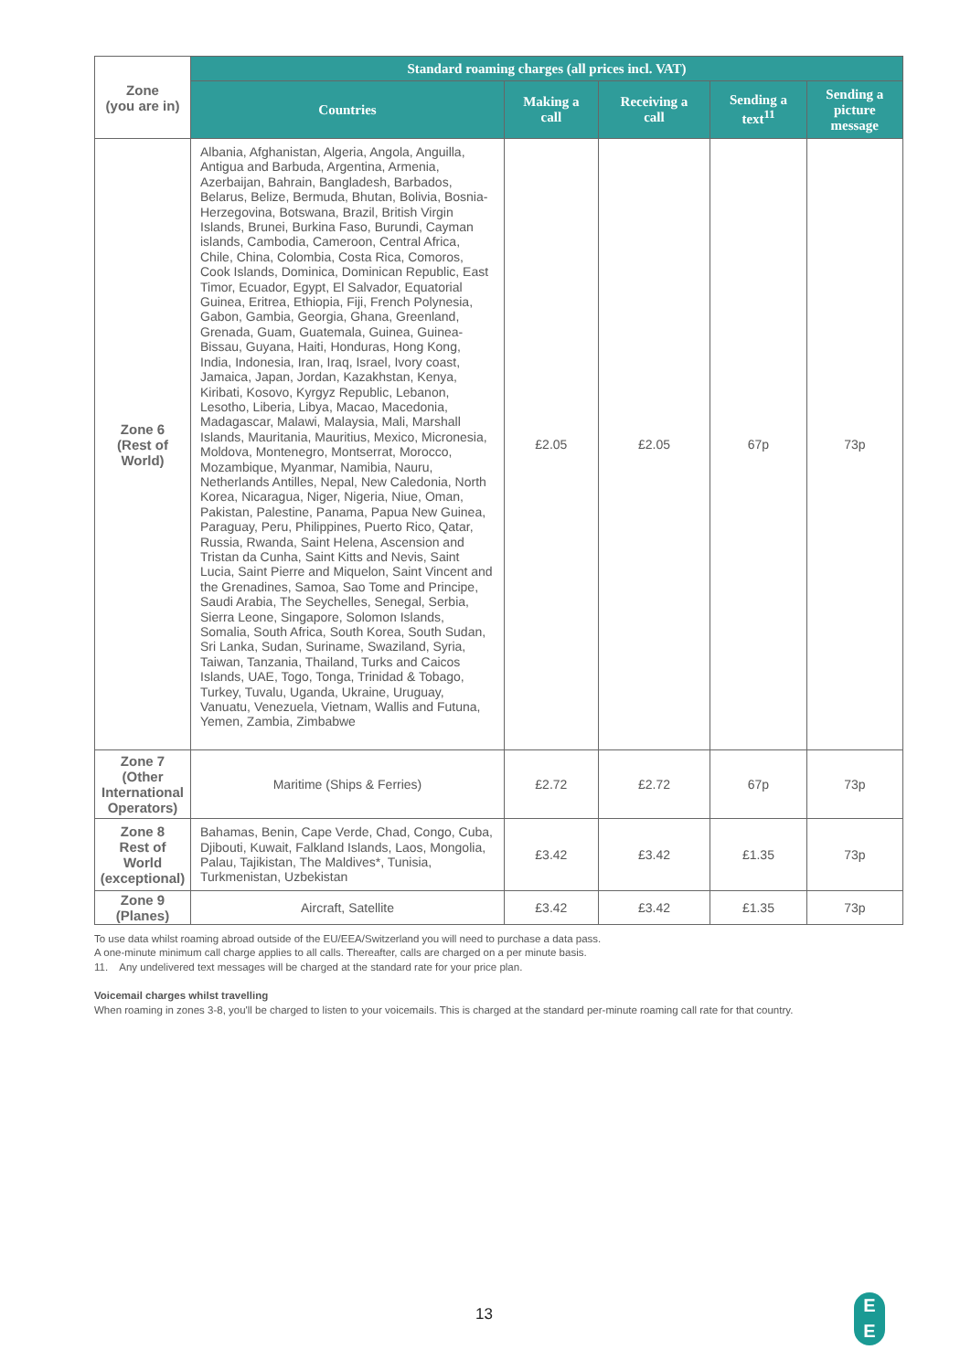| Zone (you are in) | Standard roaming charges (all prices incl. VAT) | | | | |
| | Countries | Making a call | Receiving a call | Sending a text<sup>11</sup> | Sending a picture message |
| Zone 6 (Rest of World) | Albania, Afghanistan, Algeria, Angola, Anguilla, Antigua and Barbuda, Argentina, Armenia, Azerbaijan, Bahrain, Bangladesh, Barbados, Belarus, Belize, Bermuda, Bhutan, Bolivia, Bosnia- Herzegovina, Botswana, Brazil, British Virgin Islands, Brunei, Burkina Faso, Burundi, Cayman islands, Cambodia, Cameroon, Central Africa, Chile, China, Colombia, Costa Rica, Comoros, Cook Islands, Dominica, Dominican Republic, East Timor, Ecuador, Egypt, El Salvador, Equatorial Guinea, Eritrea, Ethiopia, Fiji, French Polynesia, Gabon, Gambia, Georgia, Ghana, Greenland, Grenada, Guam, Guatemala, Guinea, Guinea-Bissau, Guyana, Haiti, Honduras, Hong Kong, India, Indonesia, Iran, Iraq, Israel, Ivory coast, Jamaica, Japan, Jordan, Kazakhstan, Kenya, Kiribati, Kosovo, Kyrgyz Republic, Lebanon, Lesotho, Liberia, Libya, Macao, Macedonia, Madagascar, Malawi, Malaysia, Mali, Marshall Islands, Mauritania, Mauritius, Mexico, Micronesia, Moldova, Montenegro, Montserrat, Morocco, Mozambique, Myanmar, Namibia, Nauru, Netherlands Antilles, Nepal, New Caledonia, North Korea, Nicaragua, Niger, Nigeria, Niue, Oman, Pakistan, Palestine, Panama, Papua New Guinea, Paraguay, Peru, Philippines, Puerto Rico, Qatar, Russia, Rwanda, Saint Helena, Ascension and Tristan da Cunha, Saint Kitts and Nevis, Saint Lucia, Saint Pierre and Miquelon, Saint Vincent and the Grenadines, Samoa, Sao Tome and Principe, Saudi Arabia, The Seychelles, Senegal, Serbia, Sierra Leone, Singapore, Solomon Islands, Somalia, South Africa, South Korea, South Sudan, Sri Lanka, Sudan, Suriname, Swaziland, Syria, Taiwan, Tanzania, Thailand, Turks and Caicos Islands, UAE, Togo, Tonga, Trinidad & Tobago, Turkey, Tuvalu, Uganda, Ukraine, Uruguay, Vanuatu, Venezuela, Vietnam, Wallis and Futuna, Yemen, Zambia, Zimbabwe | £2.05 | £2.05 | 67p | 73p |
| Zone 7 (Other International Operators) | Maritime (Ships & Ferries) | £2.72 | £2.72 | 67p | 73p |
| Zone 8 Rest of World (exceptional) | Bahamas, Benin, Cape Verde, Chad, Congo, Cuba, Djibouti, Kuwait, Falkland Islands, Laos, Mongolia, Palau, Tajikistan, The Maldives*, Tunisia, Turkmenistan, Uzbekistan | £3.42 | £3.42 | £1.35 | 73p |
| Zone 9 (Planes) | Aircraft, Satellite | £3.42 | £3.42 | £1.35 | 73p |
To use data whilst roaming abroad outside of the EU/EEA/Switzerland you will need to purchase a data pass.
A one-minute minimum call charge applies to all calls. Thereafter, calls are charged on a per minute basis.
11. Any undelivered text messages will be charged at the standard rate for your price plan.
Voicemail charges whilst travelling
When roaming in zones 3-8, you'll be charged to listen to your voicemails. This is charged at the standard per-minute roaming call rate for that country.
13
E
E